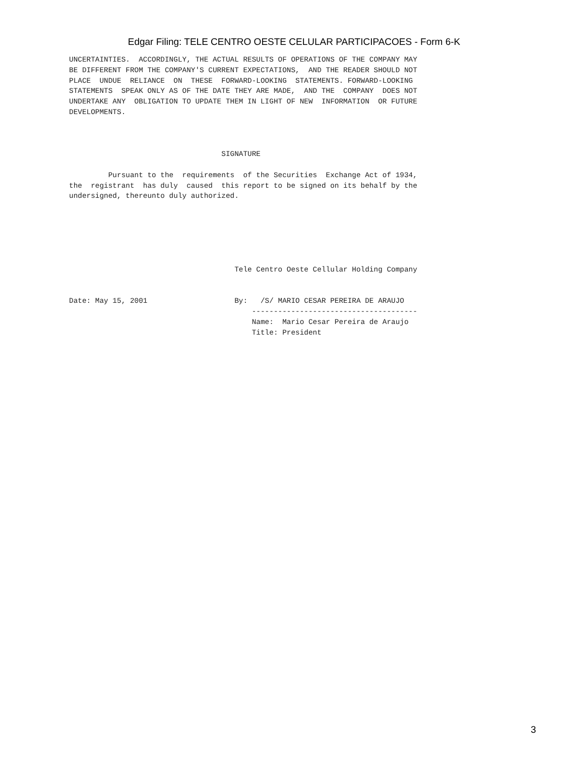Edgar Filing: TELE CENTRO OESTE CELULAR PARTICIPACOES - Form 6-K
UNCERTAINTIES.  ACCORDINGLY, THE ACTUAL RESULTS OF OPERATIONS OF THE COMPANY MAY
BE DIFFERENT FROM THE COMPANY'S CURRENT EXPECTATIONS,  AND THE READER SHOULD NOT
PLACE  UNDUE  RELIANCE  ON  THESE  FORWARD-LOOKING  STATEMENTS. FORWARD-LOOKING
STATEMENTS  SPEAK ONLY AS OF THE DATE THEY ARE MADE,  AND THE  COMPANY  DOES NOT
UNDERTAKE ANY  OBLIGATION TO UPDATE THEM IN LIGHT OF NEW  INFORMATION  OR FUTURE
DEVELOPMENTS.



                                   SIGNATURE

         Pursuant to the  requirements  of the Securities  Exchange Act of 1934,
the  registrant  has duly  caused  this report to be signed on its behalf by the
undersigned, thereunto duly authorized.






                                      Tele Centro Oeste Cellular Holding Company


Date: May 15, 2001                    By:   /S/ MARIO CESAR PEREIRA DE ARAUJO
                                          --------------------------------------
                                          Name:  Mario Cesar Pereira de Araujo
                                          Title: President
3